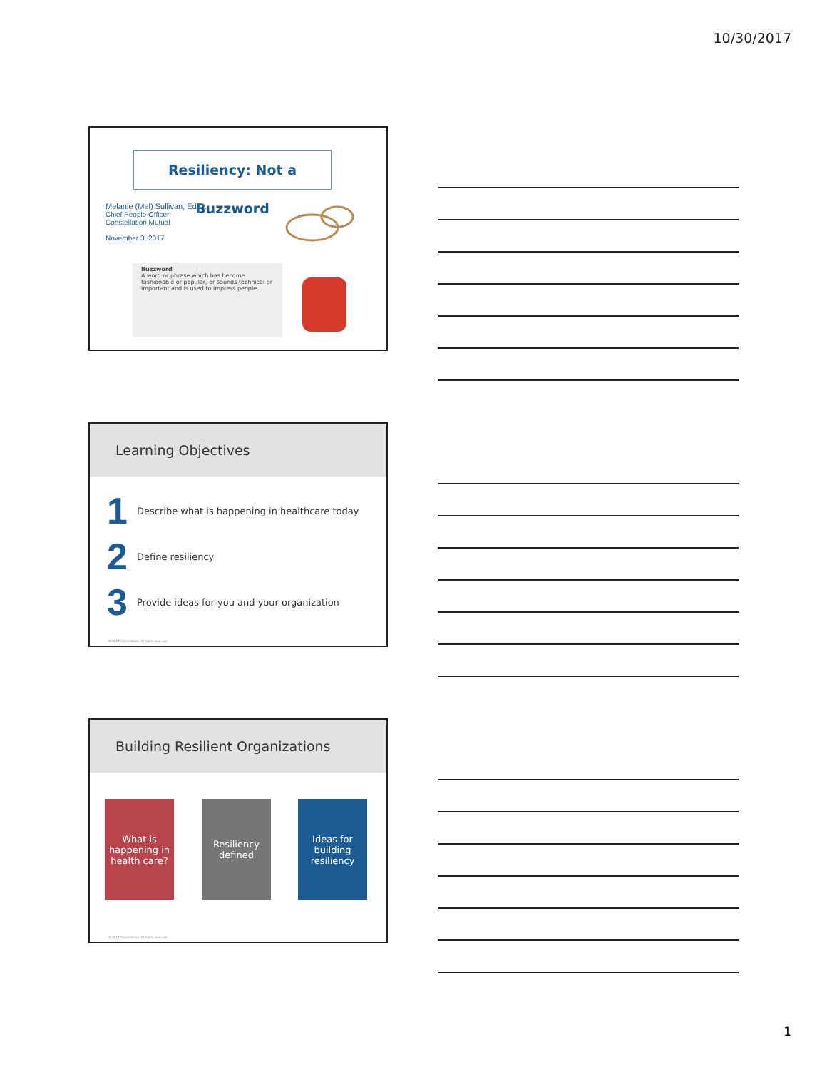10/30/2017
Resiliency: Not a Buzzword
Melanie (Mel) Sullivan, Ed.D.
Chief People Officer
Constellation Mutual
November 3, 2017
Buzzword
A word or phrase which has become fashionable or popular, or sounds technical or important and is used to impress people.
Learning Objectives
1 Describe what is happening in healthcare today
2 Define resiliency
3 Provide ideas for you and your organization
© 2017 Constellation. All rights reserved.
Building Resilient Organizations
What is happening in health care?
Resiliency defined
Ideas for building resiliency
© 2017 Constellation. All rights reserved.
1